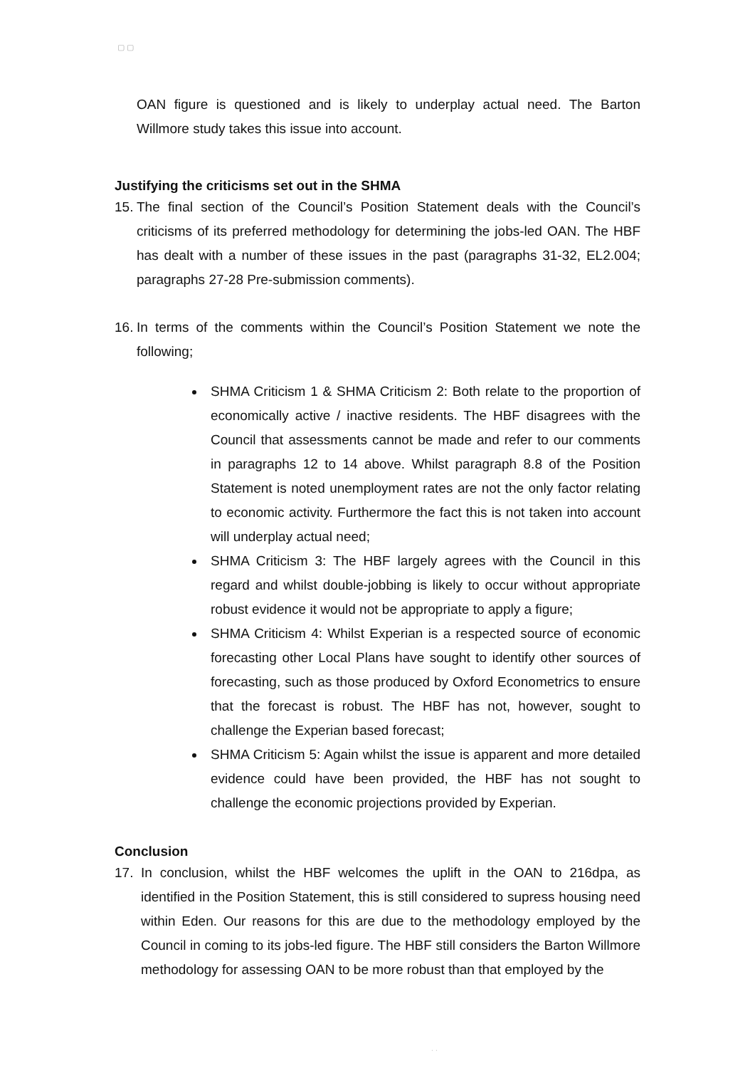▢ ▢
OAN figure is questioned and is likely to underplay actual need. The Barton Willmore study takes this issue into account.
Justifying the criticisms set out in the SHMA
15.
The final section of the Council’s Position Statement deals with the Council’s criticisms of its preferred methodology for determining the jobs-led OAN. The HBF has dealt with a number of these issues in the past (paragraphs 31-32, EL2.004; paragraphs 27-28 Pre-submission comments).
16.
In terms of the comments within the Council’s Position Statement we note the following;
SHMA Criticism 1 & SHMA Criticism 2: Both relate to the proportion of economically active / inactive residents. The HBF disagrees with the Council that assessments cannot be made and refer to our comments in paragraphs 12 to 14 above. Whilst paragraph 8.8 of the Position Statement is noted unemployment rates are not the only factor relating to economic activity. Furthermore the fact this is not taken into account will underplay actual need;
SHMA Criticism 3: The HBF largely agrees with the Council in this regard and whilst double-jobbing is likely to occur without appropriate robust evidence it would not be appropriate to apply a figure;
SHMA Criticism 4: Whilst Experian is a respected source of economic forecasting other Local Plans have sought to identify other sources of forecasting, such as those produced by Oxford Econometrics to ensure that the forecast is robust. The HBF has not, however, sought to challenge the Experian based forecast;
SHMA Criticism 5: Again whilst the issue is apparent and more detailed evidence could have been provided, the HBF has not sought to challenge the economic projections provided by Experian.
Conclusion
17. In conclusion, whilst the HBF welcomes the uplift in the OAN to 216dpa, as identified in the Position Statement, this is still considered to supress housing need within Eden. Our reasons for this are due to the methodology employed by the Council in coming to its jobs-led figure. The HBF still considers the Barton Willmore methodology for assessing OAN to be more robust than that employed by the
· ·